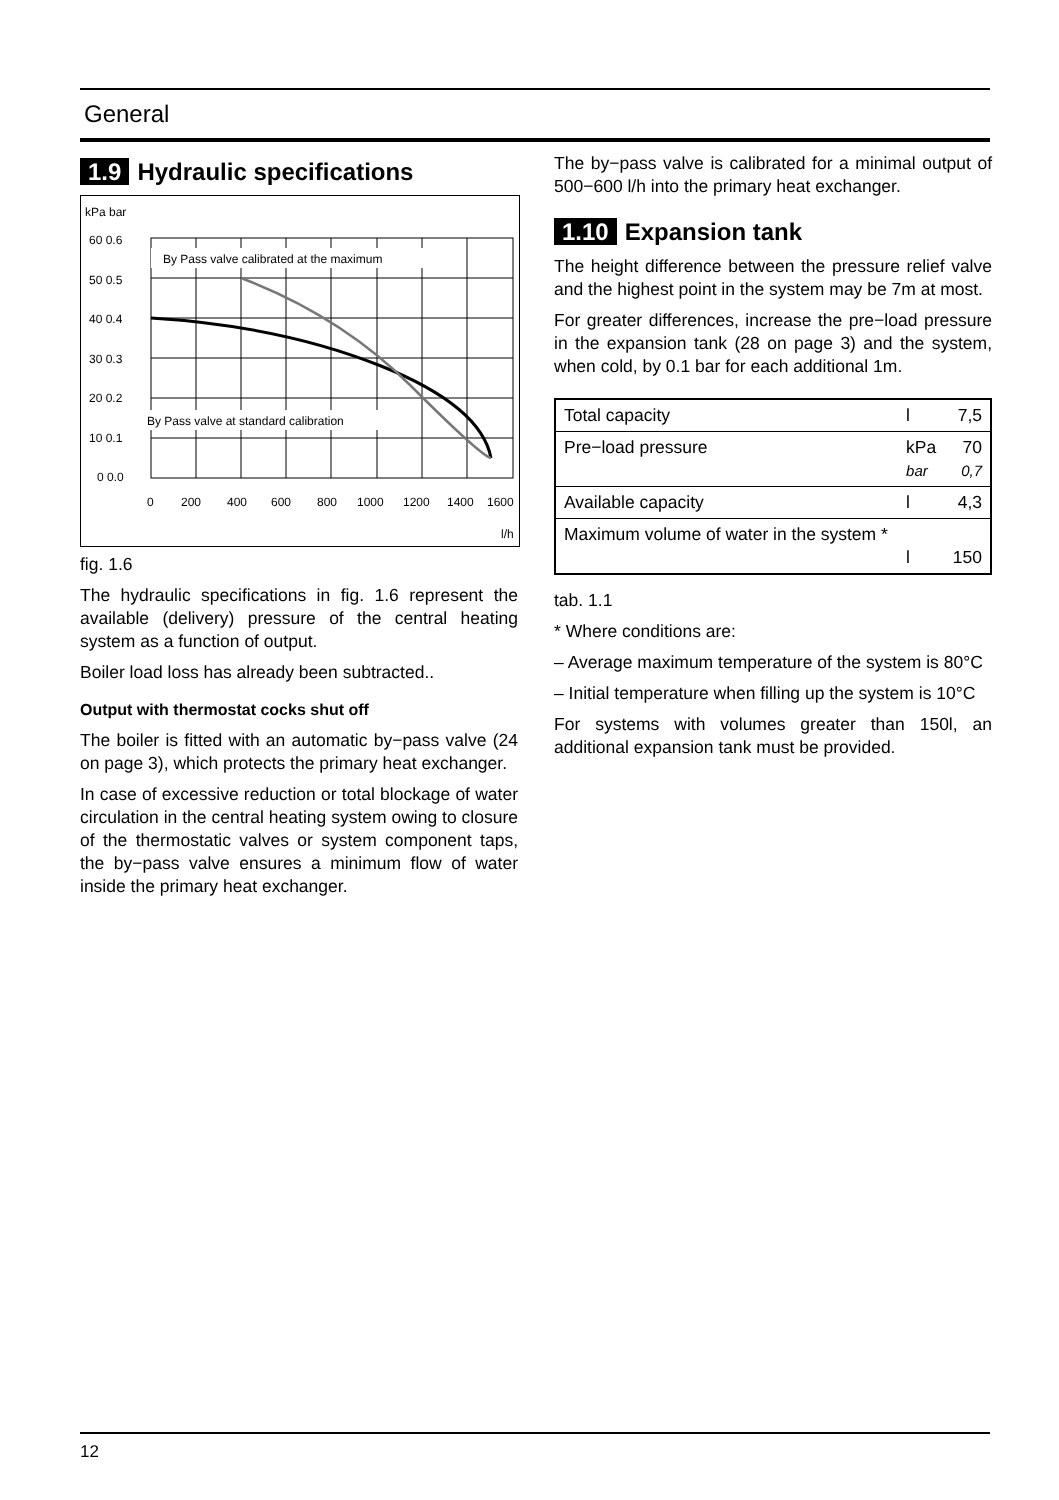General
1.9 Hydraulic specifications
kPa bar
By Pass valve calibrated at the maximum
By Pass valve at standard calibration
60 0.6
50 0.5
40 0.4
30 0.3
20 0.2
10 0.1
0 0.0
0
200
400
600
800
1000
1200
1400
1600
l/h
fig. 1.6
The hydraulic specifications in fig. 1.6 represent the available (delivery) pressure of the central heating system as a function of output.
Boiler load loss has already been subtracted..
Output with thermostat cocks shut off
The boiler is fitted with an automatic by−pass valve (24 on page 3), which protects the primary heat exchanger.
In case of excessive reduction or total blockage of water circulation in the central heating system owing to closure of the thermostatic valves or system component taps, the by−pass valve ensures a minimum flow of water inside the primary heat exchanger.
The by−pass valve is calibrated for a minimal output of 500−600 l/h into the primary heat exchanger.
1.10 Expansion tank
The height difference between the pressure relief valve and the highest point in the system may be 7m at most.
For greater differences, increase the pre−load pressure in the expansion tank (28 on page 3) and the system, when cold, by 0.1 bar for each additional 1m.
| Total capacity | l | 7,5 |
| Pre−load pressure | kPa bar | 70 0,7 |
| Available capacity | l | 4,3 |
| Maximum volume of water in the system * | l | 150 |
tab. 1.1
* Where conditions are:
– Average maximum temperature of the system is 80°C
– Initial temperature when filling up the system is 10°C
For systems with volumes greater than 150l, an additional expansion tank must be provided.
12